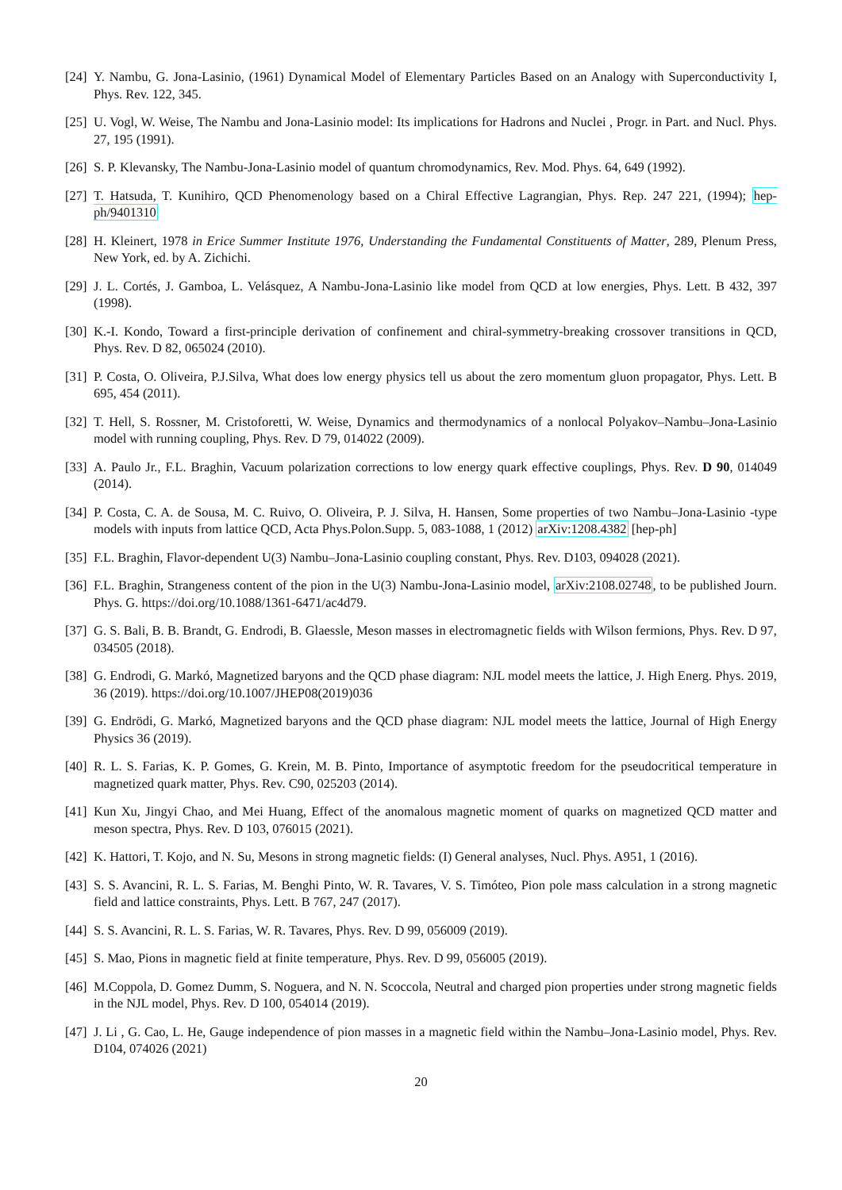[24] Y. Nambu, G. Jona-Lasinio, (1961) Dynamical Model of Elementary Particles Based on an Analogy with Superconductivity I, Phys. Rev. 122, 345.
[25] U. Vogl, W. Weise, The Nambu and Jona-Lasinio model: Its implications for Hadrons and Nuclei , Progr. in Part. and Nucl. Phys. 27, 195 (1991).
[26] S. P. Klevansky, The Nambu-Jona-Lasinio model of quantum chromodynamics, Rev. Mod. Phys. 64, 649 (1992).
[27] T. Hatsuda, T. Kunihiro, QCD Phenomenology based on a Chiral Effective Lagrangian, Phys. Rep. 247 221, (1994); hep-ph/9401310
[28] H. Kleinert, 1978 in Erice Summer Institute 1976, Understanding the Fundamental Constituents of Matter, 289, Plenum Press, New York, ed. by A. Zichichi.
[29] J. L. Cortés, J. Gamboa, L. Velásquez, A Nambu-Jona-Lasinio like model from QCD at low energies, Phys. Lett. B 432, 397 (1998).
[30] K.-I. Kondo, Toward a first-principle derivation of confinement and chiral-symmetry-breaking crossover transitions in QCD, Phys. Rev. D 82, 065024 (2010).
[31] P. Costa, O. Oliveira, P.J.Silva, What does low energy physics tell us about the zero momentum gluon propagator, Phys. Lett. B 695, 454 (2011).
[32] T. Hell, S. Rossner, M. Cristoforetti, W. Weise, Dynamics and thermodynamics of a nonlocal Polyakov–Nambu–Jona-Lasinio model with running coupling, Phys. Rev. D 79, 014022 (2009).
[33] A. Paulo Jr., F.L. Braghin, Vacuum polarization corrections to low energy quark effective couplings, Phys. Rev. D 90, 014049 (2014).
[34] P. Costa, C. A. de Sousa, M. C. Ruivo, O. Oliveira, P. J. Silva, H. Hansen, Some properties of two Nambu–Jona-Lasinio -type models with inputs from lattice QCD, Acta Phys.Polon.Supp. 5, 083-1088, 1 (2012) arXiv:1208.4382 [hep-ph]
[35] F.L. Braghin, Flavor-dependent U(3) Nambu–Jona-Lasinio coupling constant, Phys. Rev. D103, 094028 (2021).
[36] F.L. Braghin, Strangeness content of the pion in the U(3) Nambu-Jona-Lasinio model, arXiv:2108.02748, to be published Journ. Phys. G. https://doi.org/10.1088/1361-6471/ac4d79.
[37] G. S. Bali, B. B. Brandt, G. Endrodi, B. Glaessle, Meson masses in electromagnetic fields with Wilson fermions, Phys. Rev. D 97, 034505 (2018).
[38] G. Endrodi, G. Markó, Magnetized baryons and the QCD phase diagram: NJL model meets the lattice, J. High Energ. Phys. 2019, 36 (2019). https://doi.org/10.1007/JHEP08(2019)036
[39] G. Endrödi, G. Markó, Magnetized baryons and the QCD phase diagram: NJL model meets the lattice, Journal of High Energy Physics 36 (2019).
[40] R. L. S. Farias, K. P. Gomes, G. Krein, M. B. Pinto, Importance of asymptotic freedom for the pseudocritical temperature in magnetized quark matter, Phys. Rev. C90, 025203 (2014).
[41] Kun Xu, Jingyi Chao, and Mei Huang, Effect of the anomalous magnetic moment of quarks on magnetized QCD matter and meson spectra, Phys. Rev. D 103, 076015 (2021).
[42] K. Hattori, T. Kojo, and N. Su, Mesons in strong magnetic fields: (I) General analyses, Nucl. Phys. A951, 1 (2016).
[43] S. S. Avancini, R. L. S. Farias, M. Benghi Pinto, W. R. Tavares, V. S. Timóteo, Pion pole mass calculation in a strong magnetic field and lattice constraints, Phys. Lett. B 767, 247 (2017).
[44] S. S. Avancini, R. L. S. Farias, W. R. Tavares, Phys. Rev. D 99, 056009 (2019).
[45] S. Mao, Pions in magnetic field at finite temperature, Phys. Rev. D 99, 056005 (2019).
[46] M.Coppola, D. Gomez Dumm, S. Noguera, and N. N. Scoccola, Neutral and charged pion properties under strong magnetic fields in the NJL model, Phys. Rev. D 100, 054014 (2019).
[47] J. Li , G. Cao, L. He, Gauge independence of pion masses in a magnetic field within the Nambu–Jona-Lasinio model, Phys. Rev. D104, 074026 (2021)
20